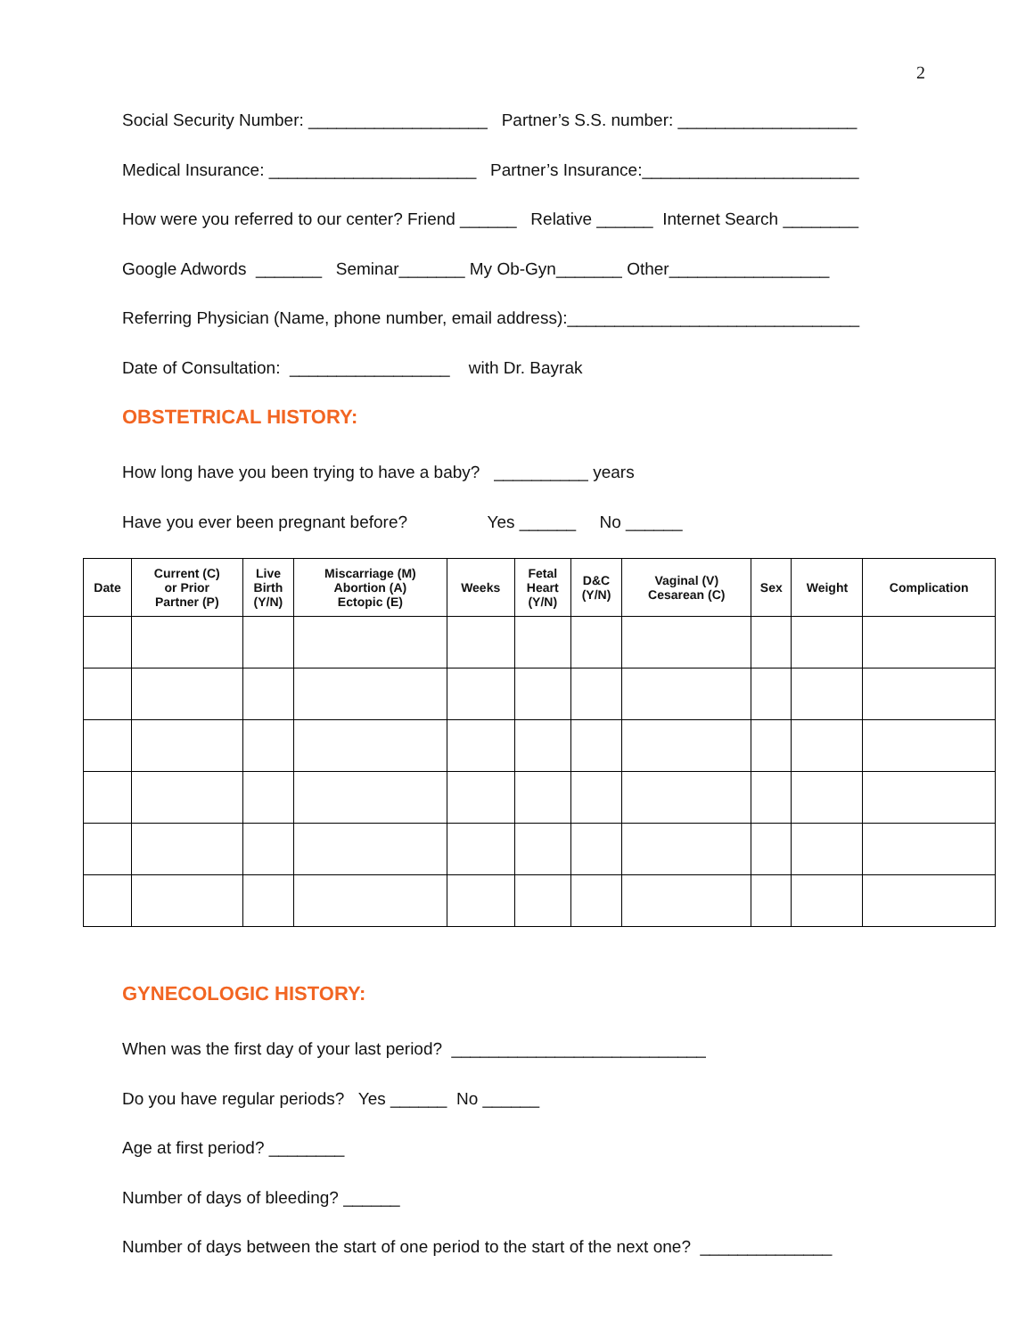2
Social Security Number: ___________________ Partner’s S.S. number: ___________________
Medical Insurance: ______________________ Partner’s Insurance:_______________________
How were you referred to our center? Friend ______ Relative ______ Internet Search ________
Google Adwords _______ Seminar_______ My Ob-Gyn_______ Other_________________
Referring Physician (Name, phone number, email address):_______________________________
Date of Consultation: _________________ with Dr. Bayrak
OBSTETRICAL HISTORY:
How long have you been trying to have a baby? __________ years
Have you ever been pregnant before? Yes ______ No ______
| Date | Current (C) or Prior Partner (P) | Live Birth (Y/N) | Miscarriage (M) Abortion (A) Ectopic (E) | Weeks | Fetal Heart (Y/N) | D&C (Y/N) | Vaginal (V) Cesarean (C) | Sex | Weight | Complication |
| --- | --- | --- | --- | --- | --- | --- | --- | --- | --- | --- |
GYNECOLOGIC HISTORY:
When was the first day of your last period? ___________________________
Do you have regular periods? Yes ______ No ______
Age at first period? ________
Number of days of bleeding? ______
Number of days between the start of one period to the start of the next one? ______________